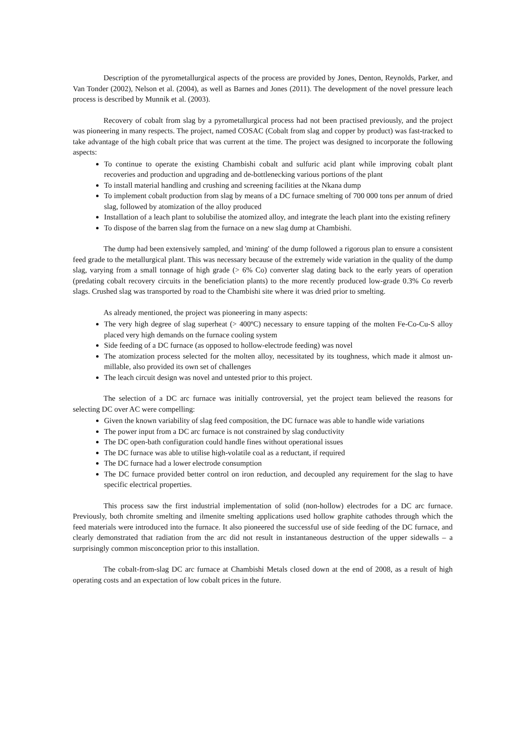Description of the pyrometallurgical aspects of the process are provided by Jones, Denton, Reynolds, Parker, and Van Tonder (2002), Nelson et al. (2004), as well as Barnes and Jones (2011). The development of the novel pressure leach process is described by Munnik et al. (2003).
Recovery of cobalt from slag by a pyrometallurgical process had not been practised previously, and the project was pioneering in many respects. The project, named COSAC (Cobalt from slag and copper by product) was fast-tracked to take advantage of the high cobalt price that was current at the time. The project was designed to incorporate the following aspects:
To continue to operate the existing Chambishi cobalt and sulfuric acid plant while improving cobalt plant recoveries and production and upgrading and de-bottlenecking various portions of the plant
To install material handling and crushing and screening facilities at the Nkana dump
To implement cobalt production from slag by means of a DC furnace smelting of 700 000 tons per annum of dried slag, followed by atomization of the alloy produced
Installation of a leach plant to solubilise the atomized alloy, and integrate the leach plant into the existing refinery
To dispose of the barren slag from the furnace on a new slag dump at Chambishi.
The dump had been extensively sampled, and 'mining' of the dump followed a rigorous plan to ensure a consistent feed grade to the metallurgical plant. This was necessary because of the extremely wide variation in the quality of the dump slag, varying from a small tonnage of high grade (> 6% Co) converter slag dating back to the early years of operation (predating cobalt recovery circuits in the beneficiation plants) to the more recently produced low-grade 0.3% Co reverb slags. Crushed slag was transported by road to the Chambishi site where it was dried prior to smelting.
As already mentioned, the project was pioneering in many aspects:
The very high degree of slag superheat (> 400ºC) necessary to ensure tapping of the molten Fe-Co-Cu-S alloy placed very high demands on the furnace cooling system
Side feeding of a DC furnace (as opposed to hollow-electrode feeding) was novel
The atomization process selected for the molten alloy, necessitated by its toughness, which made it almost un-millable, also provided its own set of challenges
The leach circuit design was novel and untested prior to this project.
The selection of a DC arc furnace was initially controversial, yet the project team believed the reasons for selecting DC over AC were compelling:
Given the known variability of slag feed composition, the DC furnace was able to handle wide variations
The power input from a DC arc furnace is not constrained by slag conductivity
The DC open-bath configuration could handle fines without operational issues
The DC furnace was able to utilise high-volatile coal as a reductant, if required
The DC furnace had a lower electrode consumption
The DC furnace provided better control on iron reduction, and decoupled any requirement for the slag to have specific electrical properties.
This process saw the first industrial implementation of solid (non-hollow) electrodes for a DC arc furnace. Previously, both chromite smelting and ilmenite smelting applications used hollow graphite cathodes through which the feed materials were introduced into the furnace. It also pioneered the successful use of side feeding of the DC furnace, and clearly demonstrated that radiation from the arc did not result in instantaneous destruction of the upper sidewalls – a surprisingly common misconception prior to this installation.
The cobalt-from-slag DC arc furnace at Chambishi Metals closed down at the end of 2008, as a result of high operating costs and an expectation of low cobalt prices in the future.